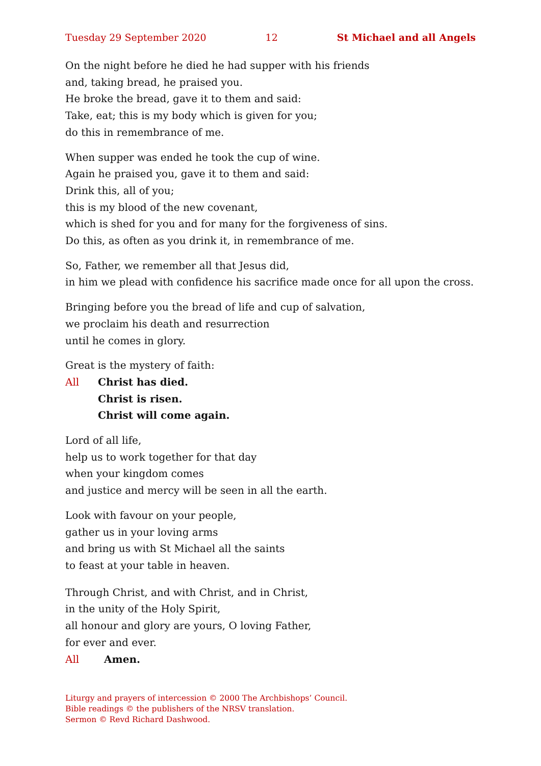Tuesday 29 September 2020 12 St Michael and all Angels
On the night before he died he had supper with his friends
and, taking bread, he praised you.
He broke the bread, gave it to them and said:
Take, eat; this is my body which is given for you;
do this in remembrance of me.
When supper was ended he took the cup of wine.
Again he praised you, gave it to them and said:
Drink this, all of you;
this is my blood of the new covenant,
which is shed for you and for many for the forgiveness of sins.
Do this, as often as you drink it, in remembrance of me.
So, Father, we remember all that Jesus did,
in him we plead with confidence his sacrifice made once for all upon the cross.
Bringing before you the bread of life and cup of salvation,
we proclaim his death and resurrection
until he comes in glory.
Great is the mystery of faith:
All Christ has died.
Christ is risen.
Christ will come again.
Lord of all life,
help us to work together for that day
when your kingdom comes
and justice and mercy will be seen in all the earth.
Look with favour on your people,
gather us in your loving arms
and bring us with St Michael all the saints
to feast at your table in heaven.
Through Christ, and with Christ, and in Christ,
in the unity of the Holy Spirit,
all honour and glory are yours, O loving Father,
for ever and ever.
All Amen.
Liturgy and prayers of intercession © 2000 The Archbishops’ Council.
Bible readings © the publishers of the NRSV translation.
Sermon © Revd Richard Dashwood.